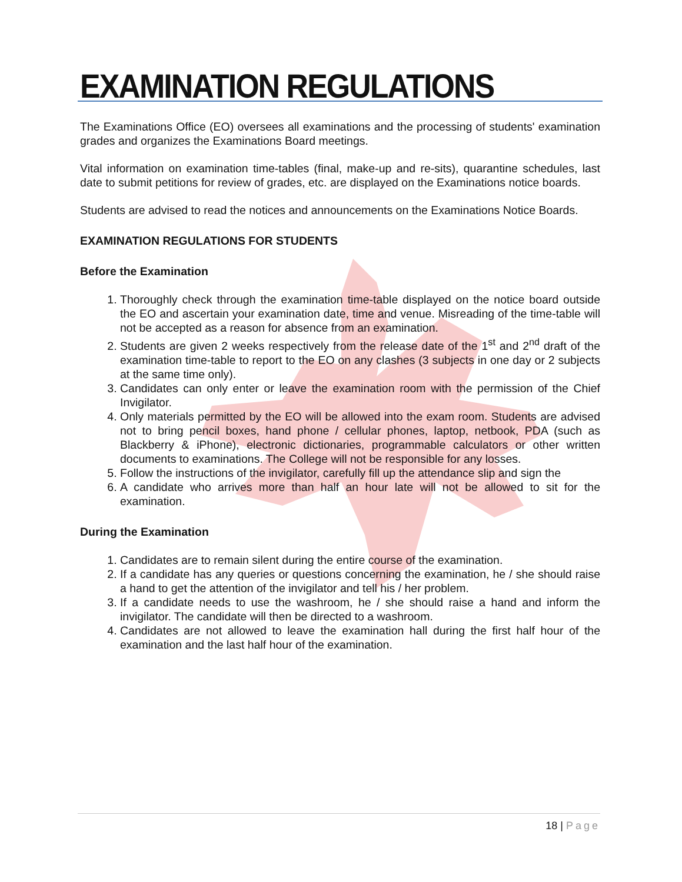EXAMINATION REGULATIONS
The Examinations Office (EO) oversees all examinations and the processing of students' examination grades and organizes the Examinations Board meetings.
Vital information on examination time-tables (final, make-up and re-sits), quarantine schedules, last date to submit petitions for review of grades, etc. are displayed on the Examinations notice boards.
Students are advised to read the notices and announcements on the Examinations Notice Boards.
EXAMINATION REGULATIONS FOR STUDENTS
Before the Examination
1. Thoroughly check through the examination time-table displayed on the notice board outside the EO and ascertain your examination date, time and venue. Misreading of the time-table will not be accepted as a reason for absence from an examination.
2. Students are given 2 weeks respectively from the release date of the 1<sup>st</sup> and 2<sup>nd</sup> draft of the examination time-table to report to the EO on any clashes (3 subjects in one day or 2 subjects at the same time only).
3. Candidates can only enter or leave the examination room with the permission of the Chief Invigilator.
4. Only materials permitted by the EO will be allowed into the exam room. Students are advised not to bring pencil boxes, hand phone / cellular phones, laptop, netbook, PDA (such as Blackberry & iPhone), electronic dictionaries, programmable calculators or other written documents to examinations. The College will not be responsible for any losses.
5. Follow the instructions of the invigilator, carefully fill up the attendance slip and sign the
6. A candidate who arrives more than half an hour late will not be allowed to sit for the examination.
During the Examination
1. Candidates are to remain silent during the entire course of the examination.
2. If a candidate has any queries or questions concerning the examination, he / she should raise a hand to get the attention of the invigilator and tell his / her problem.
3. If a candidate needs to use the washroom, he / she should raise a hand and inform the invigilator. The candidate will then be directed to a washroom.
4. Candidates are not allowed to leave the examination hall during the first half hour of the examination and the last half hour of the examination.
18 | Page